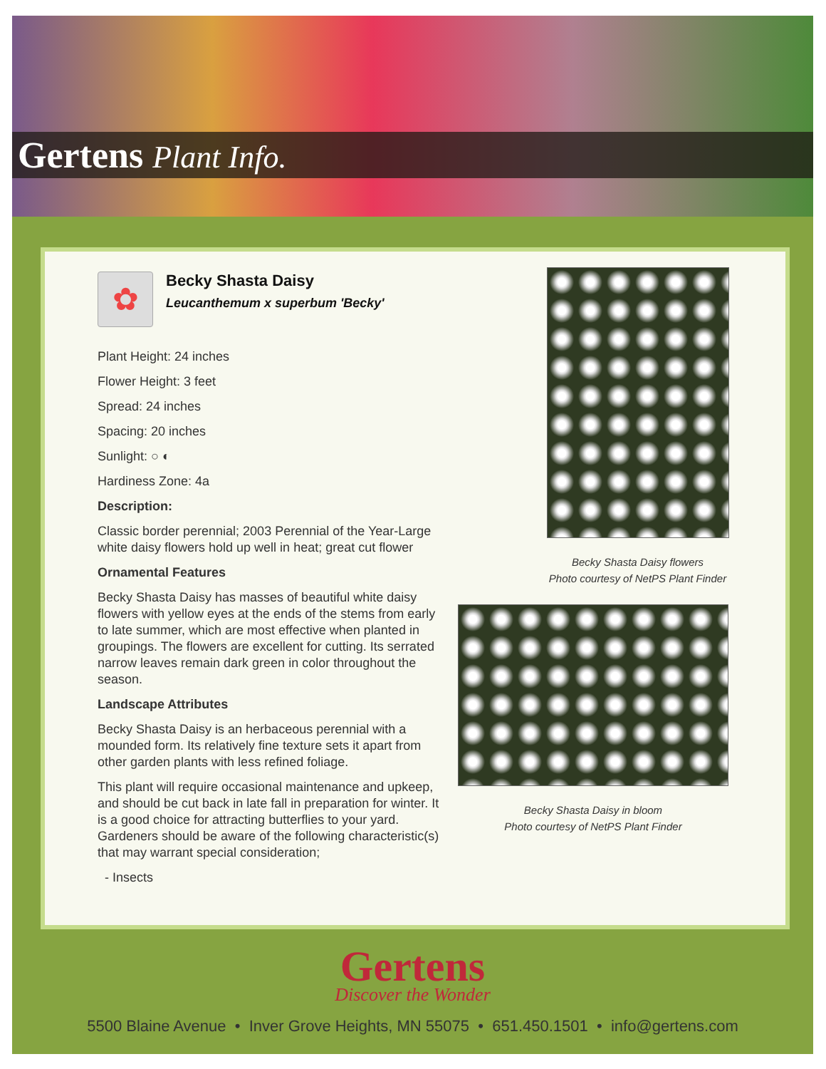Gertens Plant Info.
✿
Becky Shasta Daisy
Leucanthemum x superbum 'Becky'
Plant Height: 24 inches
Flower Height: 3 feet
Spread: 24 inches
Spacing: 20 inches
Sunlight: ○ ◐
Hardiness Zone: 4a
Description:
Classic border perennial; 2003 Perennial of the Year-Large white daisy flowers hold up well in heat; great cut flower
Ornamental Features
Becky Shasta Daisy has masses of beautiful white daisy flowers with yellow eyes at the ends of the stems from early to late summer, which are most effective when planted in groupings. The flowers are excellent for cutting. Its serrated narrow leaves remain dark green in color throughout the season.
Landscape Attributes
Becky Shasta Daisy is an herbaceous perennial with a mounded form. Its relatively fine texture sets it apart from other garden plants with less refined foliage.
This plant will require occasional maintenance and upkeep, and should be cut back in late fall in preparation for winter. It is a good choice for attracting butterflies to your yard. Gardeners should be aware of the following characteristic(s) that may warrant special consideration;
- Insects
Becky Shasta Daisy flowers
Photo courtesy of NetPS Plant Finder
Becky Shasta Daisy in bloom
Photo courtesy of NetPS Plant Finder
Gertens
Discover the Wonder
5500 Blaine Avenue • Inver Grove Heights, MN 55075 • 651.450.1501 • info@gertens.com